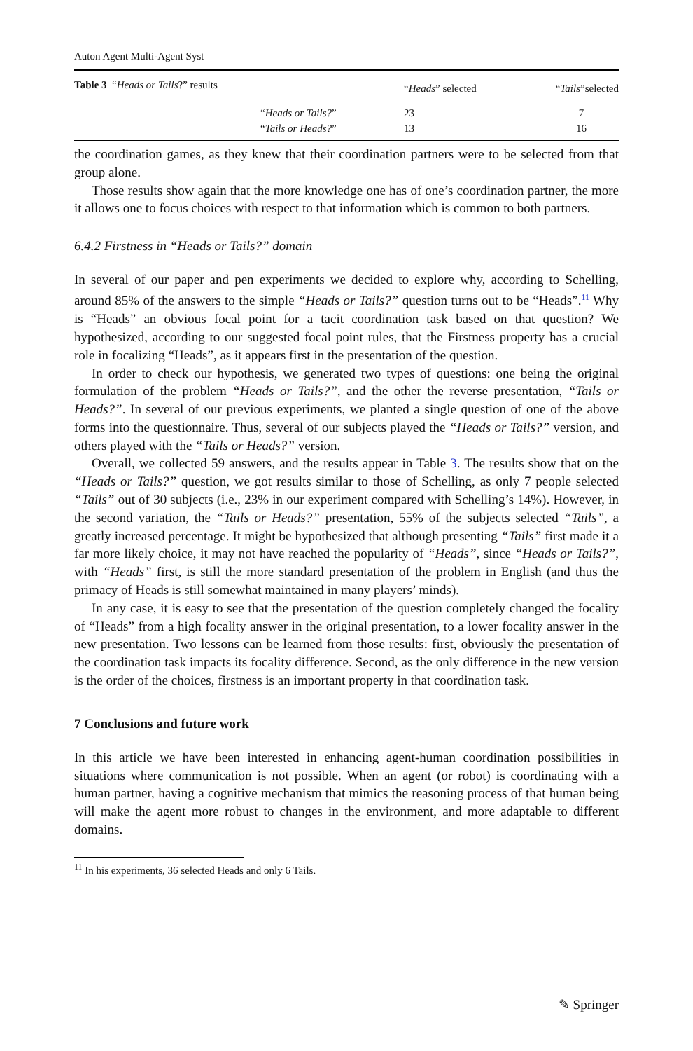Auton Agent Multi-Agent Syst
Table 3 “Heads or Tails?” results
| | “ Heads ” selected | “ Tails ”selected |
| --- | --- | --- |
| “ Heads or Tails? ” | 23 | 7 |
| “ Tails or Heads? ” | 13 | 16 |
the coordination games, as they knew that their coordination partners were to be selected from that group alone.
Those results show again that the more knowledge one has of one’s coordination partner, the more it allows one to focus choices with respect to that information which is common to both partners.
6.4.2 Firstness in “Heads or Tails?” domain
In several of our paper and pen experiments we decided to explore why, according to Schelling, around 85% of the answers to the simple “Heads or Tails?” question turns out to be “Heads”.<sup>11</sup> Why is “Heads” an obvious focal point for a tacit coordination task based on that question? We hypothesized, according to our suggested focal point rules, that the Firstness property has a crucial role in focalizing “Heads”, as it appears first in the presentation of the question.
In order to check our hypothesis, we generated two types of questions: one being the original formulation of the problem “Heads or Tails?”, and the other the reverse presentation, “Tails or Heads?”. In several of our previous experiments, we planted a single question of one of the above forms into the questionnaire. Thus, several of our subjects played the “Heads or Tails?” version, and others played with the “Tails or Heads?” version.
Overall, we collected 59 answers, and the results appear in Table 3. The results show that on the “Heads or Tails?” question, we got results similar to those of Schelling, as only 7 people selected “Tails” out of 30 subjects (i.e., 23% in our experiment compared with Schelling’s 14%). However, in the second variation, the “Tails or Heads?” presentation, 55% of the subjects selected “Tails”, a greatly increased percentage. It might be hypothesized that although presenting “Tails” first made it a far more likely choice, it may not have reached the popularity of “Heads”, since “Heads or Tails?”, with “Heads” first, is still the more standard presentation of the problem in English (and thus the primacy of Heads is still somewhat maintained in many players’ minds).
In any case, it is easy to see that the presentation of the question completely changed the focality of “Heads” from a high focality answer in the original presentation, to a lower focality answer in the new presentation. Two lessons can be learned from those results: first, obviously the presentation of the coordination task impacts its focality difference. Second, as the only difference in the new version is the order of the choices, firstness is an important property in that coordination task.
7 Conclusions and future work
In this article we have been interested in enhancing agent-human coordination possibilities in situations where communication is not possible. When an agent (or robot) is coordinating with a human partner, having a cognitive mechanism that mimics the reasoning process of that human being will make the agent more robust to changes in the environment, and more adaptable to different domains.
<sup>11</sup> In his experiments, 36 selected Heads and only 6 Tails.
✎ Springer